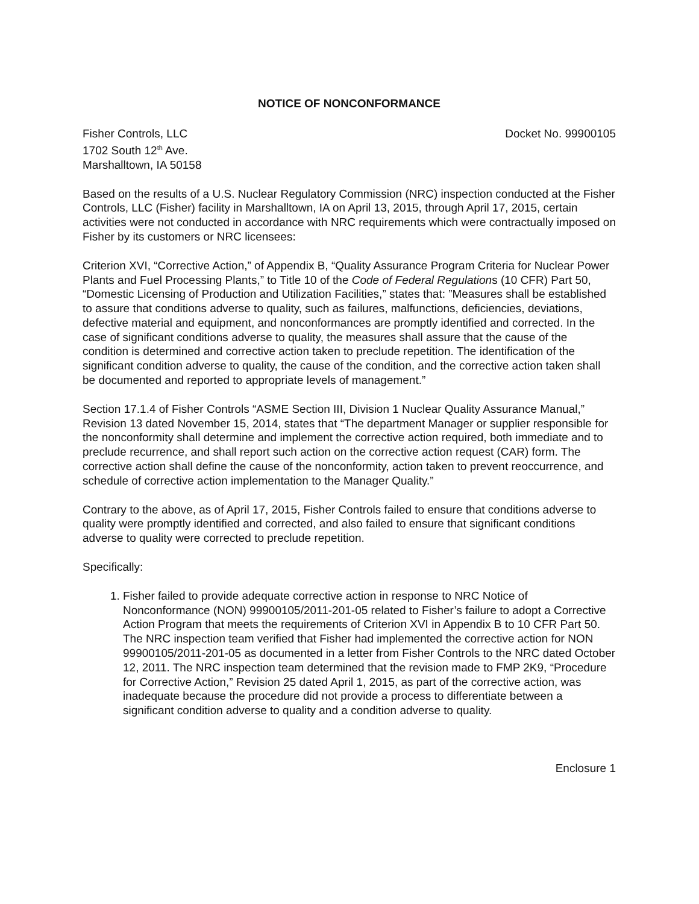NOTICE OF NONCONFORMANCE
Fisher Controls, LLC
1702 South 12<sup>th</sup> Ave.
Marshalltown, IA 50158
Docket No. 99900105
Based on the results of a U.S. Nuclear Regulatory Commission (NRC) inspection conducted at the Fisher Controls, LLC (Fisher) facility in Marshalltown, IA on April 13, 2015, through April 17, 2015, certain activities were not conducted in accordance with NRC requirements which were contractually imposed on Fisher by its customers or NRC licensees:
Criterion XVI, “Corrective Action,” of Appendix B, “Quality Assurance Program Criteria for Nuclear Power Plants and Fuel Processing Plants,” to Title 10 of the Code of Federal Regulations (10 CFR) Part 50, “Domestic Licensing of Production and Utilization Facilities,” states that: ”Measures shall be established to assure that conditions adverse to quality, such as failures, malfunctions, deficiencies, deviations, defective material and equipment, and nonconformances are promptly identified and corrected. In the case of significant conditions adverse to quality, the measures shall assure that the cause of the condition is determined and corrective action taken to preclude repetition. The identification of the significant condition adverse to quality, the cause of the condition, and the corrective action taken shall be documented and reported to appropriate levels of management.”
Section 17.1.4 of Fisher Controls “ASME Section III, Division 1 Nuclear Quality Assurance Manual,” Revision 13 dated November 15, 2014, states that “The department Manager or supplier responsible for the nonconformity shall determine and implement the corrective action required, both immediate and to preclude recurrence, and shall report such action on the corrective action request (CAR) form. The corrective action shall define the cause of the nonconformity, action taken to prevent reoccurrence, and schedule of corrective action implementation to the Manager Quality.”
Contrary to the above, as of April 17, 2015, Fisher Controls failed to ensure that conditions adverse to quality were promptly identified and corrected, and also failed to ensure that significant conditions adverse to quality were corrected to preclude repetition.
Specifically:
1. Fisher failed to provide adequate corrective action in response to NRC Notice of Nonconformance (NON) 99900105/2011-201-05 related to Fisher’s failure to adopt a Corrective Action Program that meets the requirements of Criterion XVI in Appendix B to 10 CFR Part 50. The NRC inspection team verified that Fisher had implemented the corrective action for NON 99900105/2011-201-05 as documented in a letter from Fisher Controls to the NRC dated October 12, 2011. The NRC inspection team determined that the revision made to FMP 2K9, “Procedure for Corrective Action,” Revision 25 dated April 1, 2015, as part of the corrective action, was inadequate because the procedure did not provide a process to differentiate between a significant condition adverse to quality and a condition adverse to quality.
Enclosure 1